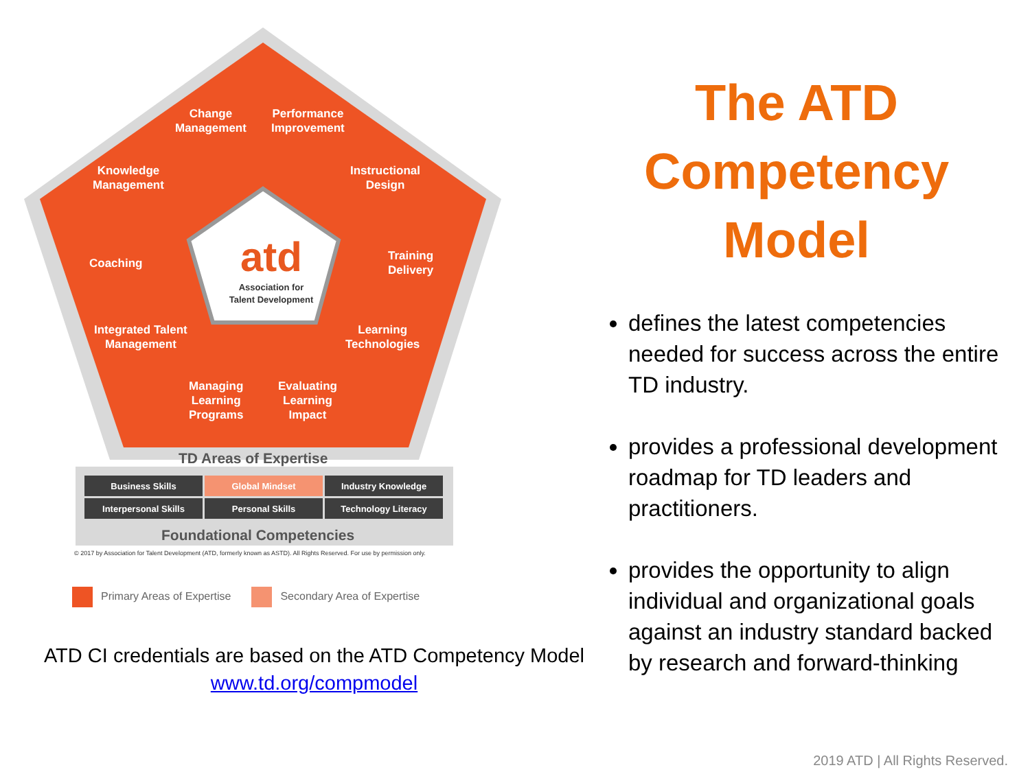Change
Management
Performance
Improvement
Knowledge
Management
Instructional
Design
Coaching
Training
Delivery
Integrated Talent
Management
Learning
Technologies
Managing
Learning
Programs
Evaluating
Learning
Impact
atd
Association for
Talent Development
TD Areas of Expertise
| Business Skills | Global Mindset | Industry Knowledge |
| Interpersonal Skills | Personal Skills | Technology Literacy |
Foundational Competencies
© 2017 by Association for Talent Development (ATD, formerly known as ASTD). All Rights Reserved. For use by permission only.
Primary Areas of Expertise Secondary Area of Expertise
ATD CI credentials are based on the ATD Competency Model
www.td.org/compmodel
The ATD Competency Model
defines the latest competencies needed for success across the entire TD industry.
provides a professional development roadmap for TD leaders and practitioners.
provides the opportunity to align individual and organizational goals against an industry standard backed by research and forward-thinking
2019 ATD | All Rights Reserved.